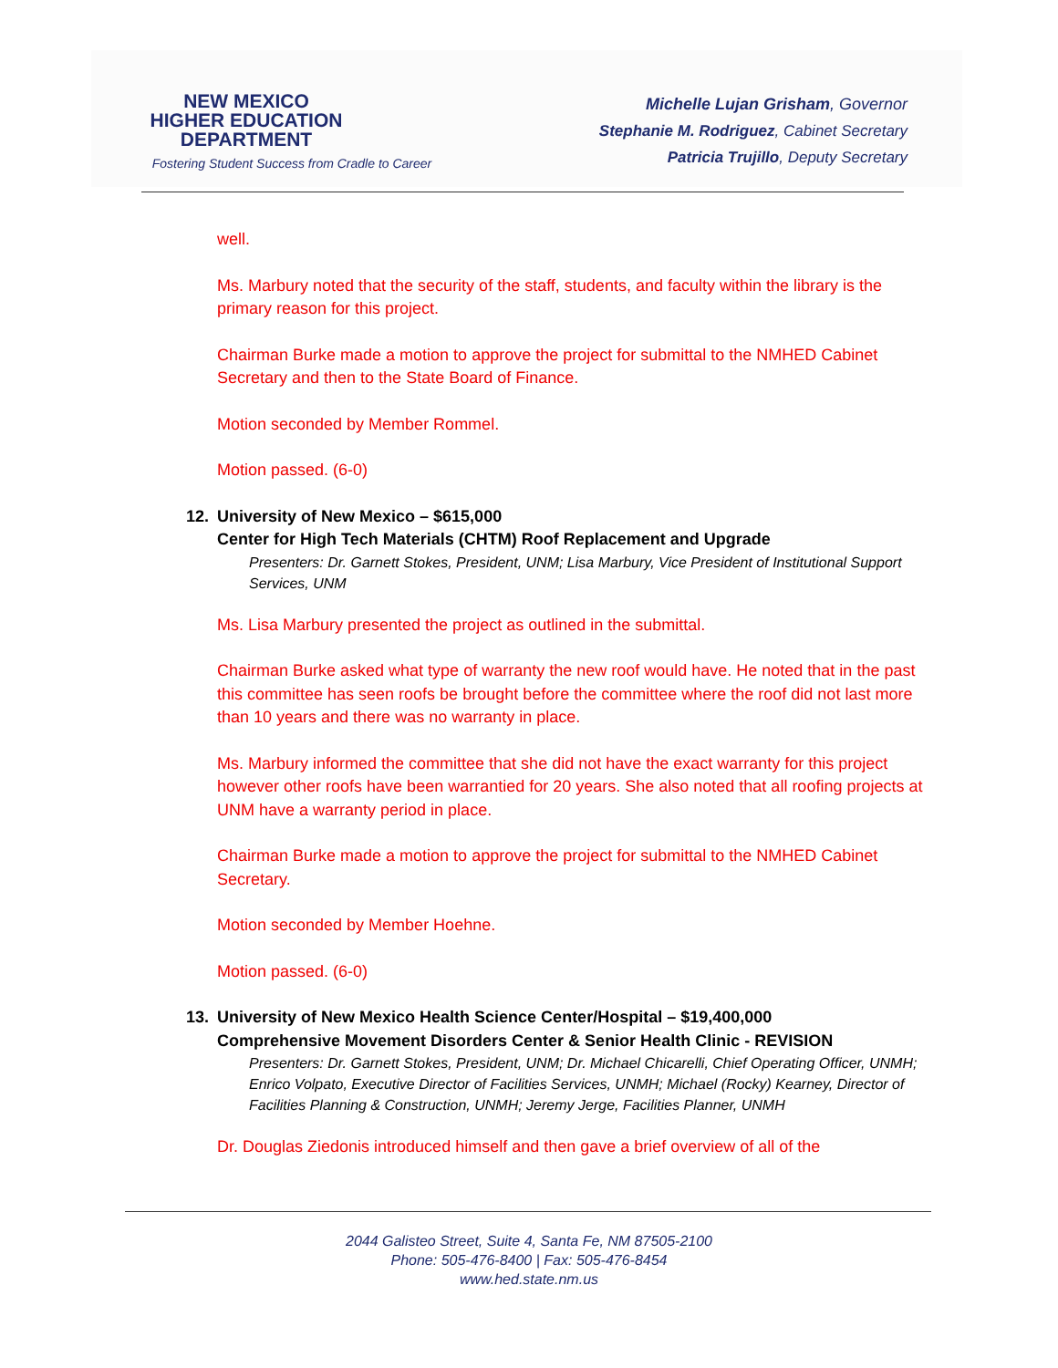NEW MEXICO
HIGHER EDUCATION
DEPARTMENT
Fostering Student Success from Cradle to Career
Michelle Lujan Grisham, Governor
Stephanie M. Rodriguez, Cabinet Secretary
Patricia Trujillo, Deputy Secretary
well.
Ms. Marbury noted that the security of the staff, students, and faculty within the library is the primary reason for this project.
Chairman Burke made a motion to approve the project for submittal to the NMHED Cabinet Secretary and then to the State Board of Finance.
Motion seconded by Member Rommel.
Motion passed. (6-0)
12. University of New Mexico – $615,000
Center for High Tech Materials (CHTM) Roof Replacement and Upgrade
Presenters: Dr. Garnett Stokes, President, UNM; Lisa Marbury, Vice President of Institutional Support Services, UNM
Ms. Lisa Marbury presented the project as outlined in the submittal.
Chairman Burke asked what type of warranty the new roof would have. He noted that in the past this committee has seen roofs be brought before the committee where the roof did not last more than 10 years and there was no warranty in place.
Ms. Marbury informed the committee that she did not have the exact warranty for this project however other roofs have been warrantied for 20 years. She also noted that all roofing projects at UNM have a warranty period in place.
Chairman Burke made a motion to approve the project for submittal to the NMHED Cabinet Secretary.
Motion seconded by Member Hoehne.
Motion passed. (6-0)
13. University of New Mexico Health Science Center/Hospital – $19,400,000
Comprehensive Movement Disorders Center & Senior Health Clinic - REVISION
Presenters: Dr. Garnett Stokes, President, UNM; Dr. Michael Chicarelli, Chief Operating Officer, UNMH; Enrico Volpato, Executive Director of Facilities Services, UNMH; Michael (Rocky) Kearney, Director of Facilities Planning & Construction, UNMH; Jeremy Jerge, Facilities Planner, UNMH
Dr. Douglas Ziedonis introduced himself and then gave a brief overview of all of the
2044 Galisteo Street, Suite 4, Santa Fe, NM 87505-2100
Phone: 505-476-8400 | Fax: 505-476-8454
www.hed.state.nm.us